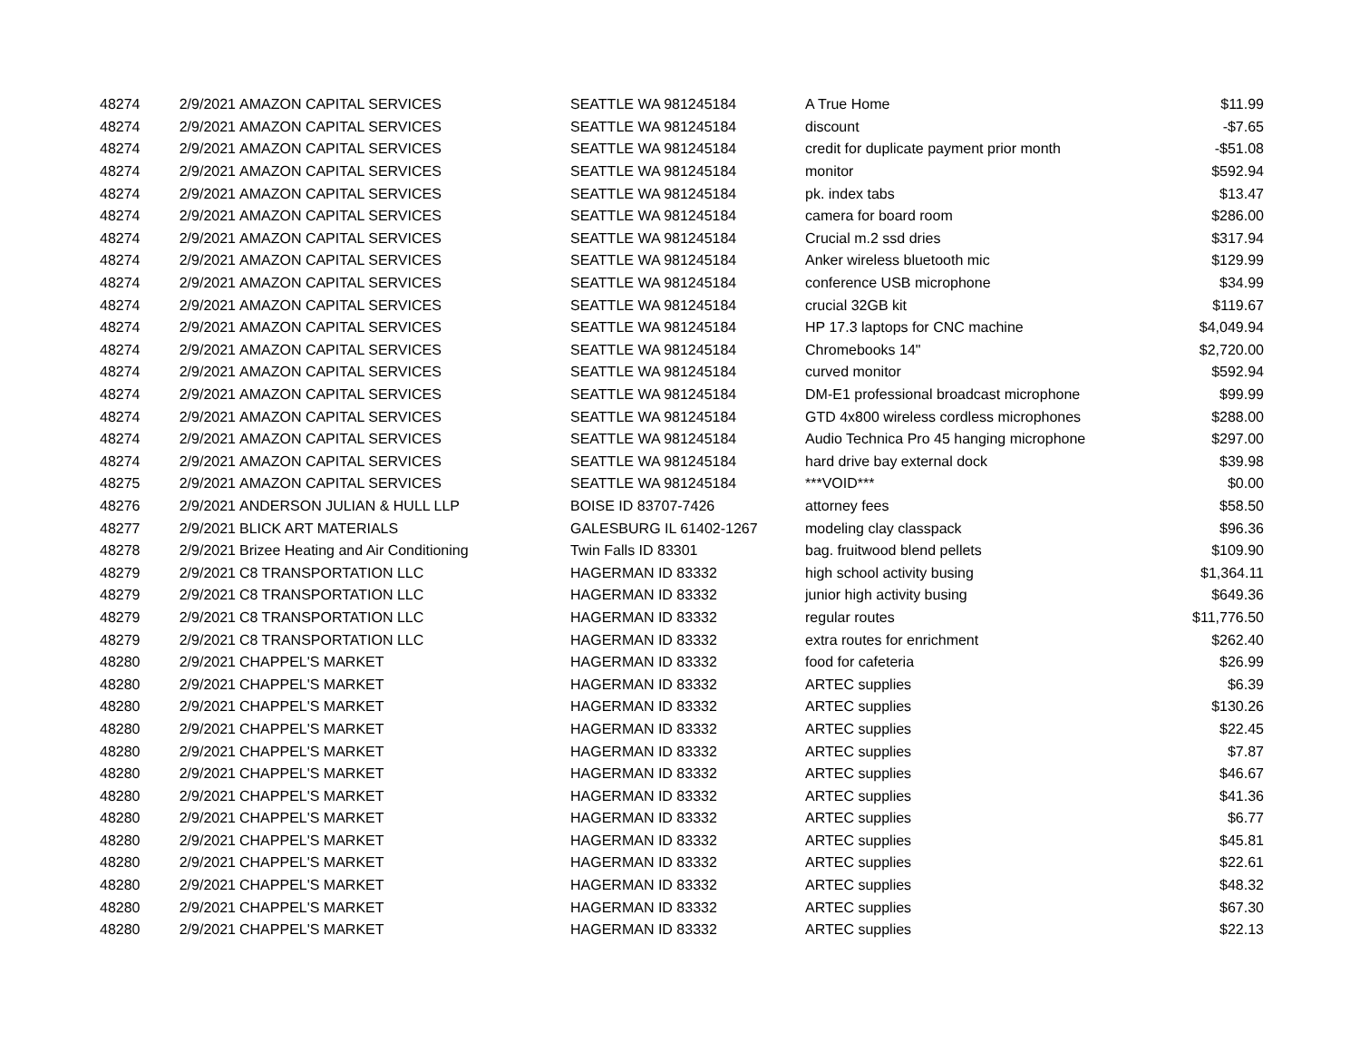| 48274 | 2/9/2021 | AMAZON CAPITAL SERVICES | SEATTLE WA 981245184 | A True Home | $11.99 |
| 48274 | 2/9/2021 | AMAZON CAPITAL SERVICES | SEATTLE WA 981245184 | discount | -$7.65 |
| 48274 | 2/9/2021 | AMAZON CAPITAL SERVICES | SEATTLE WA 981245184 | credit for duplicate payment prior month | -$51.08 |
| 48274 | 2/9/2021 | AMAZON CAPITAL SERVICES | SEATTLE WA 981245184 | monitor | $592.94 |
| 48274 | 2/9/2021 | AMAZON CAPITAL SERVICES | SEATTLE WA 981245184 | pk. index tabs | $13.47 |
| 48274 | 2/9/2021 | AMAZON CAPITAL SERVICES | SEATTLE WA 981245184 | camera for board room | $286.00 |
| 48274 | 2/9/2021 | AMAZON CAPITAL SERVICES | SEATTLE WA 981245184 | Crucial m.2 ssd dries | $317.94 |
| 48274 | 2/9/2021 | AMAZON CAPITAL SERVICES | SEATTLE WA 981245184 | Anker wireless bluetooth mic | $129.99 |
| 48274 | 2/9/2021 | AMAZON CAPITAL SERVICES | SEATTLE WA 981245184 | conference USB microphone | $34.99 |
| 48274 | 2/9/2021 | AMAZON CAPITAL SERVICES | SEATTLE WA 981245184 | crucial 32GB kit | $119.67 |
| 48274 | 2/9/2021 | AMAZON CAPITAL SERVICES | SEATTLE WA 981245184 | HP 17.3 laptops for CNC machine | $4,049.94 |
| 48274 | 2/9/2021 | AMAZON CAPITAL SERVICES | SEATTLE WA 981245184 | Chromebooks 14" | $2,720.00 |
| 48274 | 2/9/2021 | AMAZON CAPITAL SERVICES | SEATTLE WA 981245184 | curved monitor | $592.94 |
| 48274 | 2/9/2021 | AMAZON CAPITAL SERVICES | SEATTLE WA 981245184 | DM-E1 professional broadcast microphone | $99.99 |
| 48274 | 2/9/2021 | AMAZON CAPITAL SERVICES | SEATTLE WA 981245184 | GTD 4x800 wireless cordless microphones | $288.00 |
| 48274 | 2/9/2021 | AMAZON CAPITAL SERVICES | SEATTLE WA 981245184 | Audio Technica Pro 45 hanging microphone | $297.00 |
| 48274 | 2/9/2021 | AMAZON CAPITAL SERVICES | SEATTLE WA 981245184 | hard drive bay external dock | $39.98 |
| 48275 | 2/9/2021 | AMAZON CAPITAL SERVICES | SEATTLE WA 981245184 | ***VOID*** | $0.00 |
| 48276 | 2/9/2021 | ANDERSON JULIAN & HULL LLP | BOISE ID 83707-7426 | attorney fees | $58.50 |
| 48277 | 2/9/2021 | BLICK ART MATERIALS | GALESBURG IL 61402-1267 | modeling clay classpack | $96.36 |
| 48278 | 2/9/2021 | Brizee Heating and Air Conditioning | Twin Falls ID 83301 | bag. fruitwood blend pellets | $109.90 |
| 48279 | 2/9/2021 | C8 TRANSPORTATION LLC | HAGERMAN ID 83332 | high school activity busing | $1,364.11 |
| 48279 | 2/9/2021 | C8 TRANSPORTATION LLC | HAGERMAN ID 83332 | junior high activity busing | $649.36 |
| 48279 | 2/9/2021 | C8 TRANSPORTATION LLC | HAGERMAN ID 83332 | regular routes | $11,776.50 |
| 48279 | 2/9/2021 | C8 TRANSPORTATION LLC | HAGERMAN ID 83332 | extra routes for enrichment | $262.40 |
| 48280 | 2/9/2021 | CHAPPEL'S MARKET | HAGERMAN ID 83332 | food for cafeteria | $26.99 |
| 48280 | 2/9/2021 | CHAPPEL'S MARKET | HAGERMAN ID 83332 | ARTEC supplies | $6.39 |
| 48280 | 2/9/2021 | CHAPPEL'S MARKET | HAGERMAN ID 83332 | ARTEC supplies | $130.26 |
| 48280 | 2/9/2021 | CHAPPEL'S MARKET | HAGERMAN ID 83332 | ARTEC supplies | $22.45 |
| 48280 | 2/9/2021 | CHAPPEL'S MARKET | HAGERMAN ID 83332 | ARTEC supplies | $7.87 |
| 48280 | 2/9/2021 | CHAPPEL'S MARKET | HAGERMAN ID 83332 | ARTEC supplies | $46.67 |
| 48280 | 2/9/2021 | CHAPPEL'S MARKET | HAGERMAN ID 83332 | ARTEC supplies | $41.36 |
| 48280 | 2/9/2021 | CHAPPEL'S MARKET | HAGERMAN ID 83332 | ARTEC supplies | $6.77 |
| 48280 | 2/9/2021 | CHAPPEL'S MARKET | HAGERMAN ID 83332 | ARTEC supplies | $45.81 |
| 48280 | 2/9/2021 | CHAPPEL'S MARKET | HAGERMAN ID 83332 | ARTEC supplies | $22.61 |
| 48280 | 2/9/2021 | CHAPPEL'S MARKET | HAGERMAN ID 83332 | ARTEC supplies | $48.32 |
| 48280 | 2/9/2021 | CHAPPEL'S MARKET | HAGERMAN ID 83332 | ARTEC supplies | $67.30 |
| 48280 | 2/9/2021 | CHAPPEL'S MARKET | HAGERMAN ID 83332 | ARTEC supplies | $22.13 |